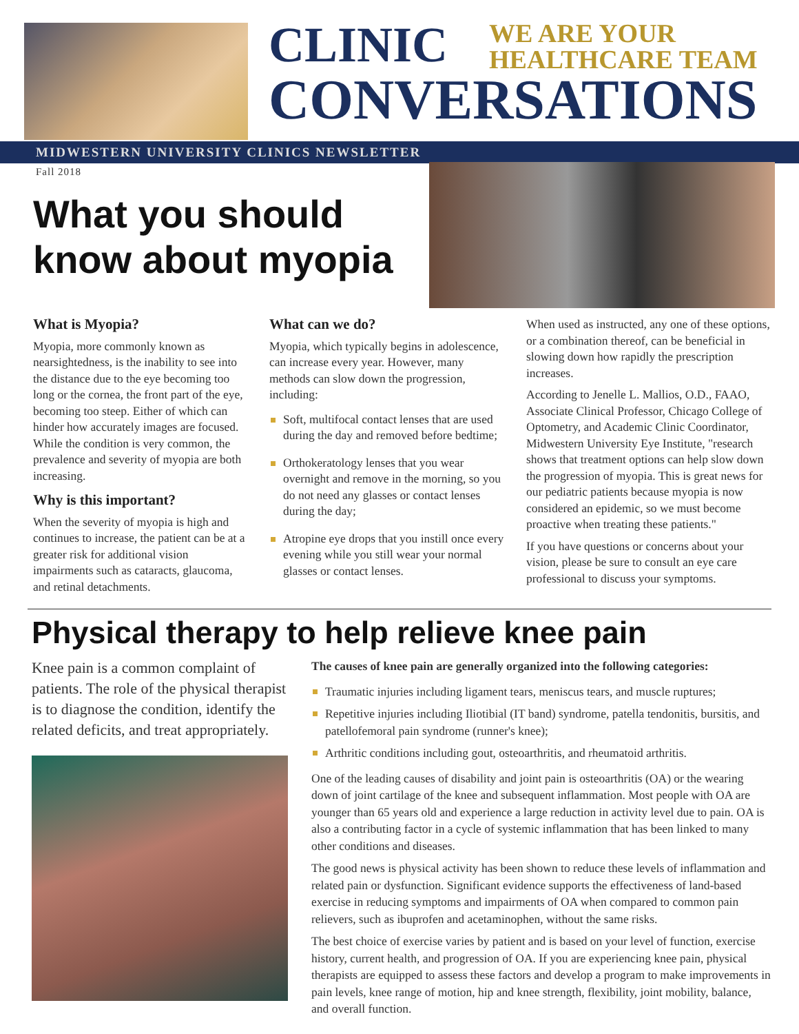CLINIC
WE ARE YOUR
HEALTHCARE TEAM
CONVERSATIONS
MIDWESTERN UNIVERSITY CLINICS NEWSLETTER
Fall 2018
What you should
know about myopia
What is Myopia?
Myopia, more commonly known as nearsightedness, is the inability to see into the distance due to the eye becoming too long or the cornea, the front part of the eye, becoming too steep. Either of which can hinder how accurately images are focused. While the condition is very common, the prevalence and severity of myopia are both increasing.
Why is this important?
When the severity of myopia is high and continues to increase, the patient can be at a greater risk for additional vision impairments such as cataracts, glaucoma, and retinal detachments.
What can we do?
Myopia, which typically begins in adolescence, can increase every year. However, many methods can slow down the progression, including:
Soft, multifocal contact lenses that are used during the day and removed before bedtime;
Orthokeratology lenses that you wear overnight and remove in the morning, so you do not need any glasses or contact lenses during the day;
Atropine eye drops that you instill once every evening while you still wear your normal glasses or contact lenses.
When used as instructed, any one of these options, or a combination thereof, can be beneficial in slowing down how rapidly the prescription increases.
According to Jenelle L. Mallios, O.D., FAAO, Associate Clinical Professor, Chicago College of Optometry, and Academic Clinic Coordinator, Midwestern University Eye Institute, "research shows that treatment options can help slow down the progression of myopia. This is great news for our pediatric patients because myopia is now considered an epidemic, so we must become proactive when treating these patients."
If you have questions or concerns about your vision, please be sure to consult an eye care professional to discuss your symptoms.
Physical therapy to help relieve knee pain
Knee pain is a common complaint of patients. The role of the physical therapist is to diagnose the condition, identify the related deficits, and treat appropriately.
The causes of knee pain are generally organized into the following categories:
Traumatic injuries including ligament tears, meniscus tears, and muscle ruptures;
Repetitive injuries including Iliotibial (IT band) syndrome, patella tendonitis, bursitis, and patellofemoral pain syndrome (runner's knee);
Arthritic conditions including gout, osteoarthritis, and rheumatoid arthritis.
One of the leading causes of disability and joint pain is osteoarthritis (OA) or the wearing down of joint cartilage of the knee and subsequent inflammation. Most people with OA are younger than 65 years old and experience a large reduction in activity level due to pain. OA is also a contributing factor in a cycle of systemic inflammation that has been linked to many other conditions and diseases.
The good news is physical activity has been shown to reduce these levels of inflammation and related pain or dysfunction. Significant evidence supports the effectiveness of land-based exercise in reducing symptoms and impairments of OA when compared to common pain relievers, such as ibuprofen and acetaminophen, without the same risks.
The best choice of exercise varies by patient and is based on your level of function, exercise history, current health, and progression of OA. If you are experiencing knee pain, physical therapists are equipped to assess these factors and develop a program to make improvements in pain levels, knee range of motion, hip and knee strength, flexibility, joint mobility, balance, and overall function.